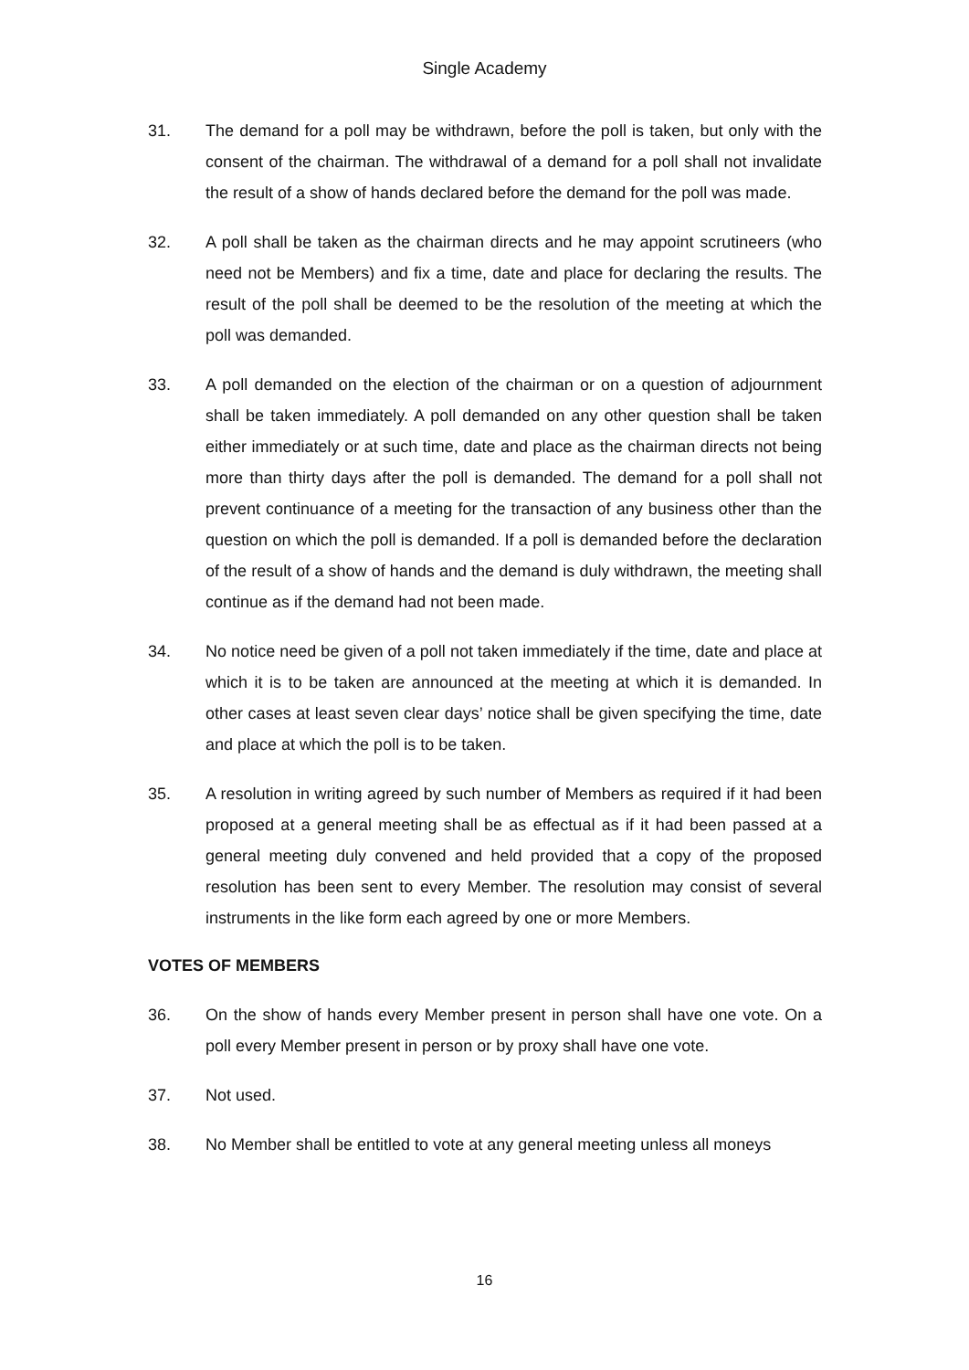Single Academy
31. The demand for a poll may be withdrawn, before the poll is taken, but only with the consent of the chairman. The withdrawal of a demand for a poll shall not invalidate the result of a show of hands declared before the demand for the poll was made.
32. A poll shall be taken as the chairman directs and he may appoint scrutineers (who need not be Members) and fix a time, date and place for declaring the results. The result of the poll shall be deemed to be the resolution of the meeting at which the poll was demanded.
33. A poll demanded on the election of the chairman or on a question of adjournment shall be taken immediately. A poll demanded on any other question shall be taken either immediately or at such time, date and place as the chairman directs not being more than thirty days after the poll is demanded. The demand for a poll shall not prevent continuance of a meeting for the transaction of any business other than the question on which the poll is demanded. If a poll is demanded before the declaration of the result of a show of hands and the demand is duly withdrawn, the meeting shall continue as if the demand had not been made.
34. No notice need be given of a poll not taken immediately if the time, date and place at which it is to be taken are announced at the meeting at which it is demanded. In other cases at least seven clear days’ notice shall be given specifying the time, date and place at which the poll is to be taken.
35. A resolution in writing agreed by such number of Members as required if it had been proposed at a general meeting shall be as effectual as if it had been passed at a general meeting duly convened and held provided that a copy of the proposed resolution has been sent to every Member. The resolution may consist of several instruments in the like form each agreed by one or more Members.
VOTES OF MEMBERS
36. On the show of hands every Member present in person shall have one vote. On a poll every Member present in person or by proxy shall have one vote.
37. Not used.
38. No Member shall be entitled to vote at any general meeting unless all moneys
16